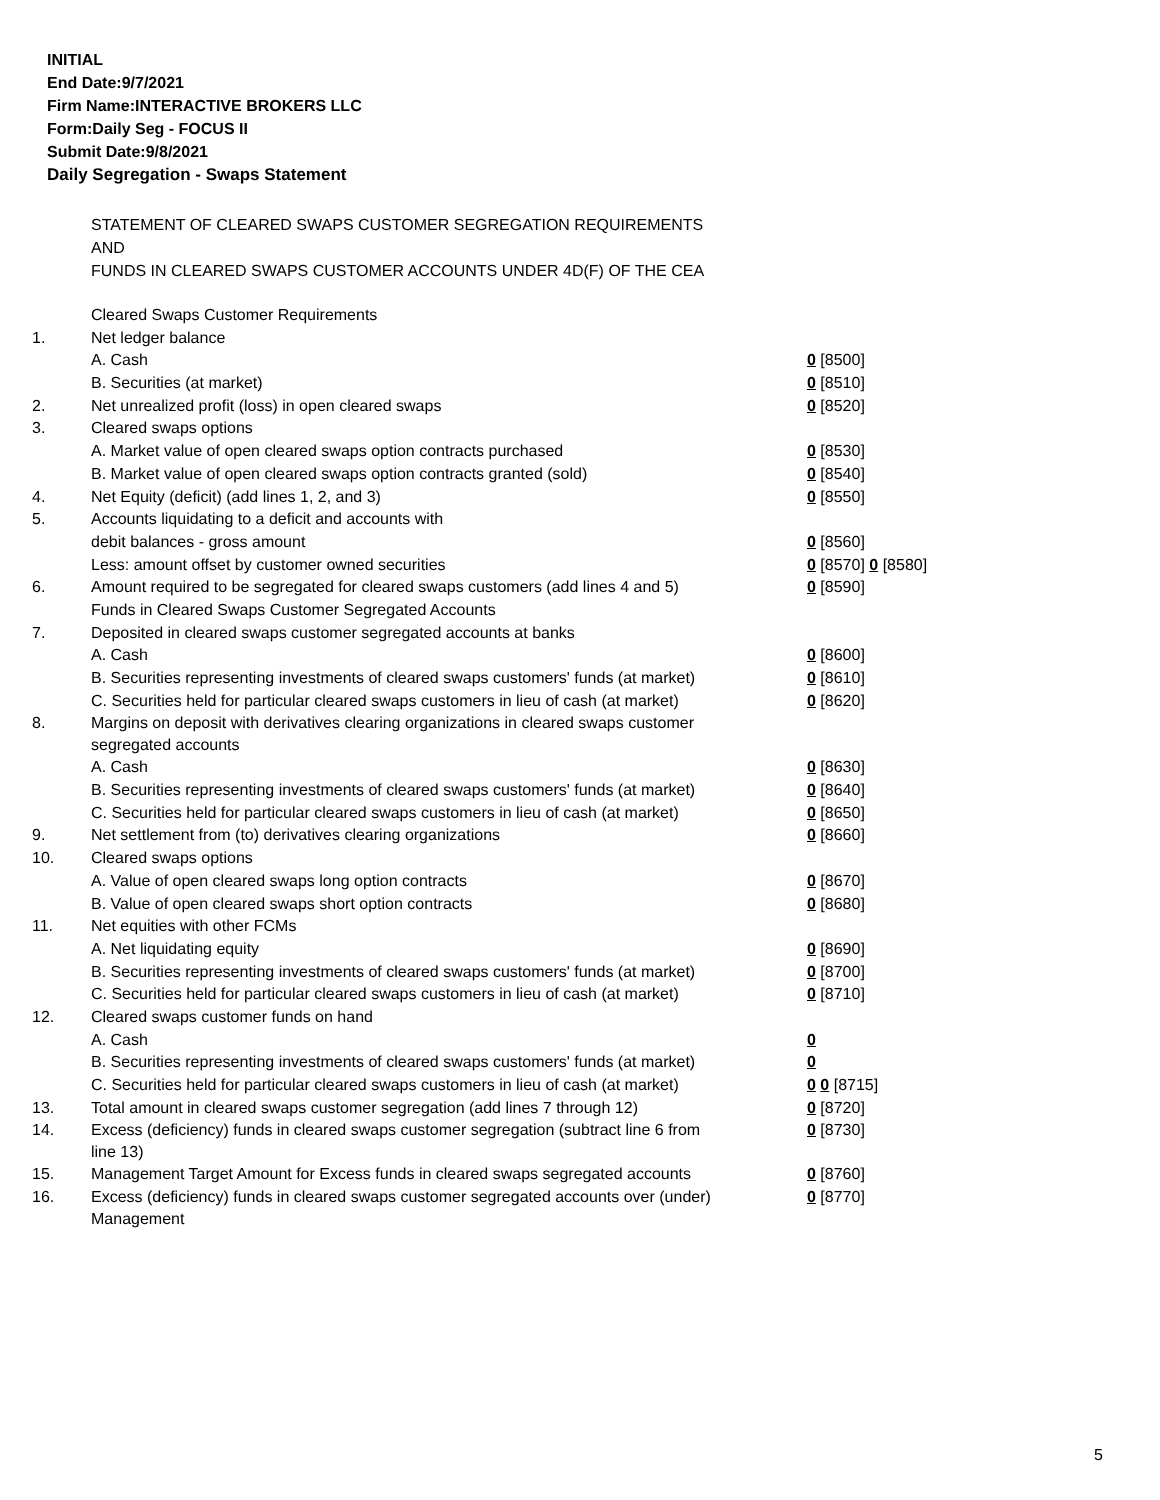INITIAL
End Date:9/7/2021
Firm Name:INTERACTIVE BROKERS LLC
Form:Daily Seg - FOCUS II
Submit Date:9/8/2021
Daily Segregation - Swaps Statement
STATEMENT OF CLEARED SWAPS CUSTOMER SEGREGATION REQUIREMENTS
AND
FUNDS IN CLEARED SWAPS CUSTOMER ACCOUNTS UNDER 4D(F) OF THE CEA
| | Cleared Swaps Customer Requirements | |
| 1. | Net ledger balance | |
| | A. Cash | 0 [8500] |
| | B. Securities (at market) | 0 [8510] |
| 2. | Net unrealized profit (loss) in open cleared swaps | 0 [8520] |
| 3. | Cleared swaps options | |
| | A. Market value of open cleared swaps option contracts purchased | 0 [8530] |
| | B. Market value of open cleared swaps option contracts granted (sold) | 0 [8540] |
| 4. | Net Equity (deficit) (add lines 1, 2, and 3) | 0 [8550] |
| 5. | Accounts liquidating to a deficit and accounts with | |
| | debit balances - gross amount | 0 [8560] |
| | Less: amount offset by customer owned securities | 0 [8570] 0 [8580] |
| 6. | Amount required to be segregated for cleared swaps customers (add lines 4 and 5) | 0 [8590] |
| | Funds in Cleared Swaps Customer Segregated Accounts | |
| 7. | Deposited in cleared swaps customer segregated accounts at banks | |
| | A. Cash | 0 [8600] |
| | B. Securities representing investments of cleared swaps customers' funds (at market) | 0 [8610] |
| | C. Securities held for particular cleared swaps customers in lieu of cash (at market) | 0 [8620] |
| 8. | Margins on deposit with derivatives clearing organizations in cleared swaps customer segregated accounts | |
| | A. Cash | 0 [8630] |
| | B. Securities representing investments of cleared swaps customers' funds (at market) | 0 [8640] |
| | C. Securities held for particular cleared swaps customers in lieu of cash (at market) | 0 [8650] |
| 9. | Net settlement from (to) derivatives clearing organizations | 0 [8660] |
| 10. | Cleared swaps options | |
| | A. Value of open cleared swaps long option contracts | 0 [8670] |
| | B. Value of open cleared swaps short option contracts | 0 [8680] |
| 11. | Net equities with other FCMs | |
| | A. Net liquidating equity | 0 [8690] |
| | B. Securities representing investments of cleared swaps customers' funds (at market) | 0 [8700] |
| | C. Securities held for particular cleared swaps customers in lieu of cash (at market) | 0 [8710] |
| 12. | Cleared swaps customer funds on hand | |
| | A. Cash | 0 |
| | B. Securities representing investments of cleared swaps customers' funds (at market) | 0 |
| | C. Securities held for particular cleared swaps customers in lieu of cash (at market) | 0 0 [8715] |
| 13. | Total amount in cleared swaps customer segregation (add lines 7 through 12) | 0 [8720] |
| 14. | Excess (deficiency) funds in cleared swaps customer segregation (subtract line 6 from line 13) | 0 [8730] |
| 15. | Management Target Amount for Excess funds in cleared swaps segregated accounts | 0 [8760] |
| 16. | Excess (deficiency) funds in cleared swaps customer segregated accounts over (under) Management | 0 [8770] |
5